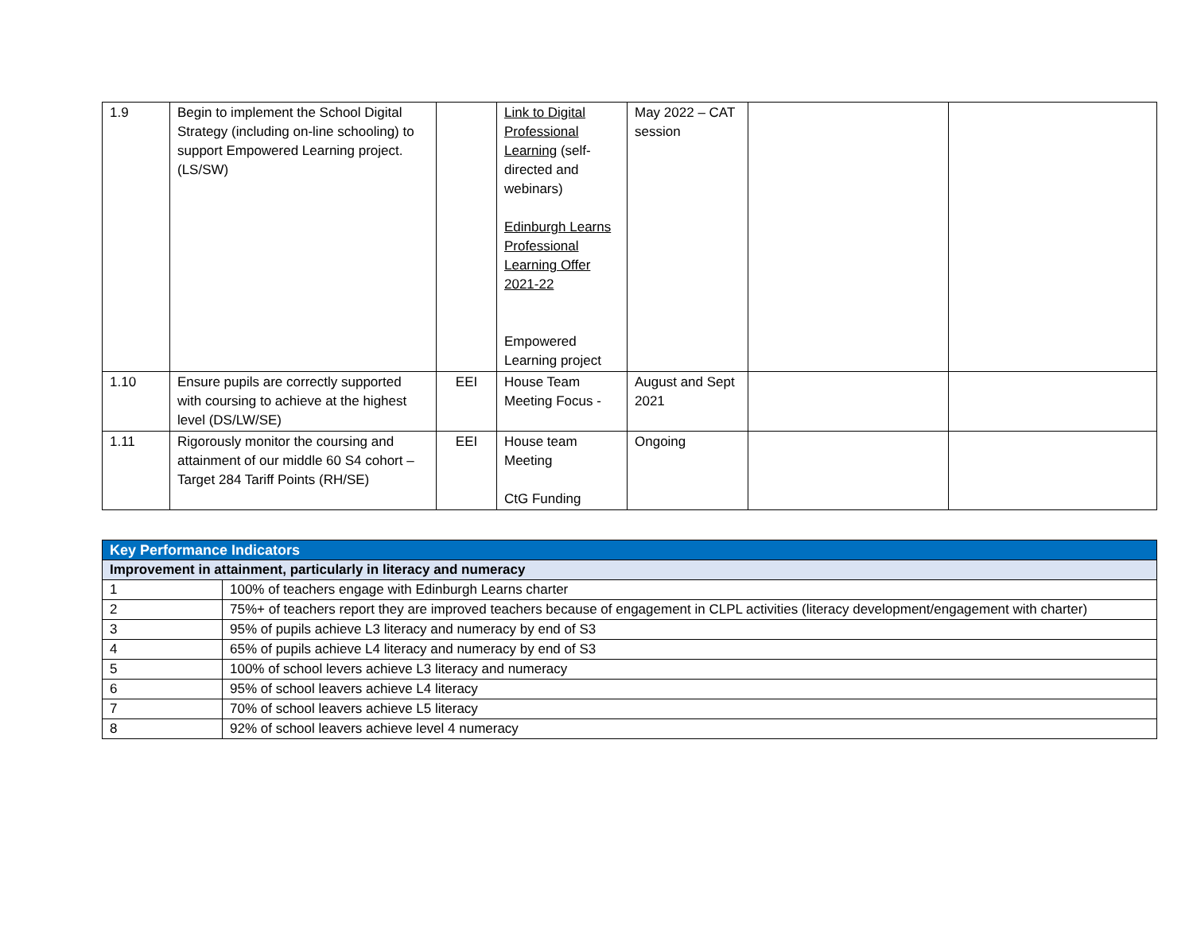| 1.9 | Begin to implement the School Digital Strategy (including on-line schooling) to support Empowered Learning project. (LS/SW) | | Link to Digital Professional Learning (self-directed and webinars) Edinburgh Learns Professional Learning Offer 2021-22 Empowered Learning project | May 2022 – CAT session | | |
| 1.10 | Ensure pupils are correctly supported with coursing to achieve at the highest level (DS/LW/SE) | EEI | House Team Meeting Focus - | August and Sept 2021 | | |
| 1.11 | Rigorously monitor the coursing and attainment of our middle 60 S4 cohort – Target 284 Tariff Points (RH/SE) | EEI | House team Meeting CtG Funding | Ongoing | | |
| Key Performance Indicators | |
| Improvement in attainment, particularly in literacy and numeracy | |
| 1 | 100% of teachers engage with Edinburgh Learns charter |
| 2 | 75%+ of teachers report they are improved teachers because of engagement in CLPL activities (literacy development/engagement with charter) |
| 3 | 95% of pupils achieve L3 literacy and numeracy by end of S3 |
| 4 | 65% of pupils achieve L4 literacy and numeracy by end of S3 |
| 5 | 100% of school levers achieve L3 literacy and numeracy |
| 6 | 95% of school leavers achieve L4 literacy |
| 7 | 70% of school leavers achieve L5 literacy |
| 8 | 92% of school leavers achieve level 4 numeracy |